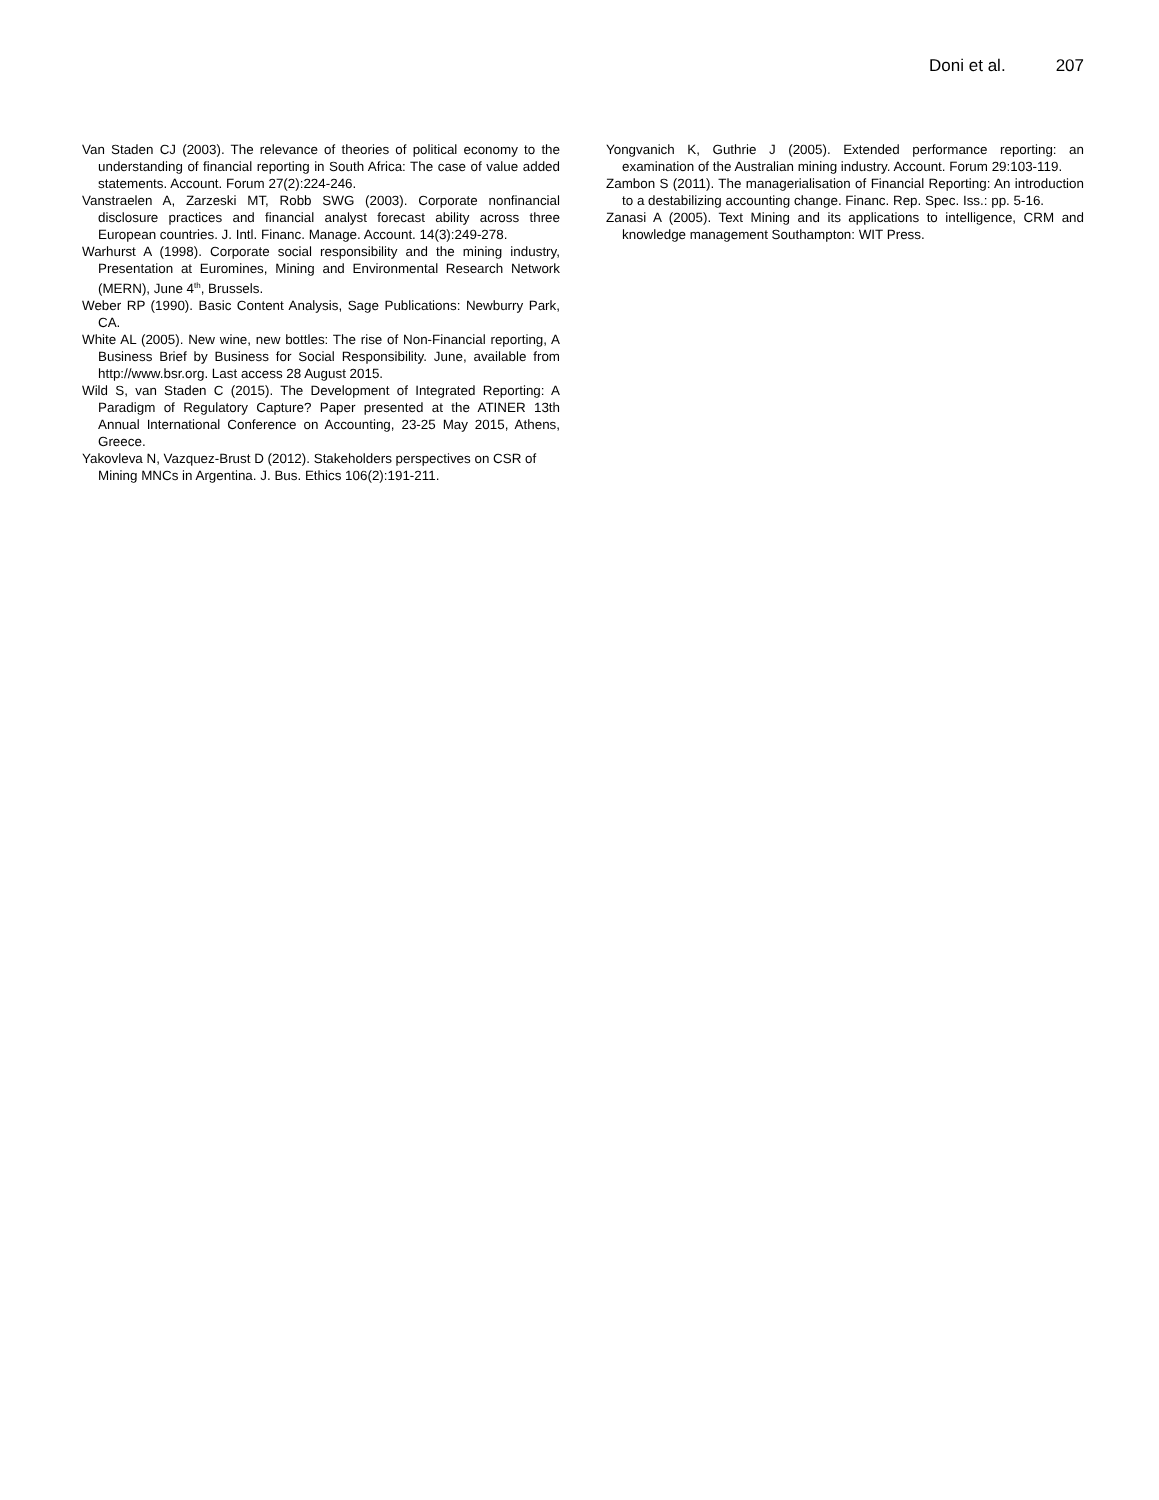Doni et al. 207
Van Staden CJ (2003). The relevance of theories of political economy to the understanding of financial reporting in South Africa: The case of value added statements. Account. Forum 27(2):224-246.
Vanstraelen A, Zarzeski MT, Robb SWG (2003). Corporate nonfinancial disclosure practices and financial analyst forecast ability across three European countries. J. Intl. Financ. Manage. Account. 14(3):249-278.
Warhurst A (1998). Corporate social responsibility and the mining industry, Presentation at Euromines, Mining and Environmental Research Network (MERN), June 4<sup>th</sup>, Brussels.
Weber RP (1990). Basic Content Analysis, Sage Publications: Newburry Park, CA.
White AL (2005). New wine, new bottles: The rise of Non-Financial reporting, A Business Brief by Business for Social Responsibility. June, available from http://www.bsr.org. Last access 28 August 2015.
Wild S, van Staden C (2015). The Development of Integrated Reporting: A Paradigm of Regulatory Capture? Paper presented at the ATINER 13th Annual International Conference on Accounting, 23-25 May 2015, Athens, Greece.
Yakovleva N, Vazquez-Brust D (2012). Stakeholders perspectives on CSR of Mining MNCs in Argentina. J. Bus. Ethics 106(2):191-211.
Yongvanich K, Guthrie J (2005). Extended performance reporting: an examination of the Australian mining industry. Account. Forum 29:103-119.
Zambon S (2011). The managerialisation of Financial Reporting: An introduction to a destabilizing accounting change. Financ. Rep. Spec. Iss.: pp. 5-16.
Zanasi A (2005). Text Mining and its applications to intelligence, CRM and knowledge management Southampton: WIT Press.